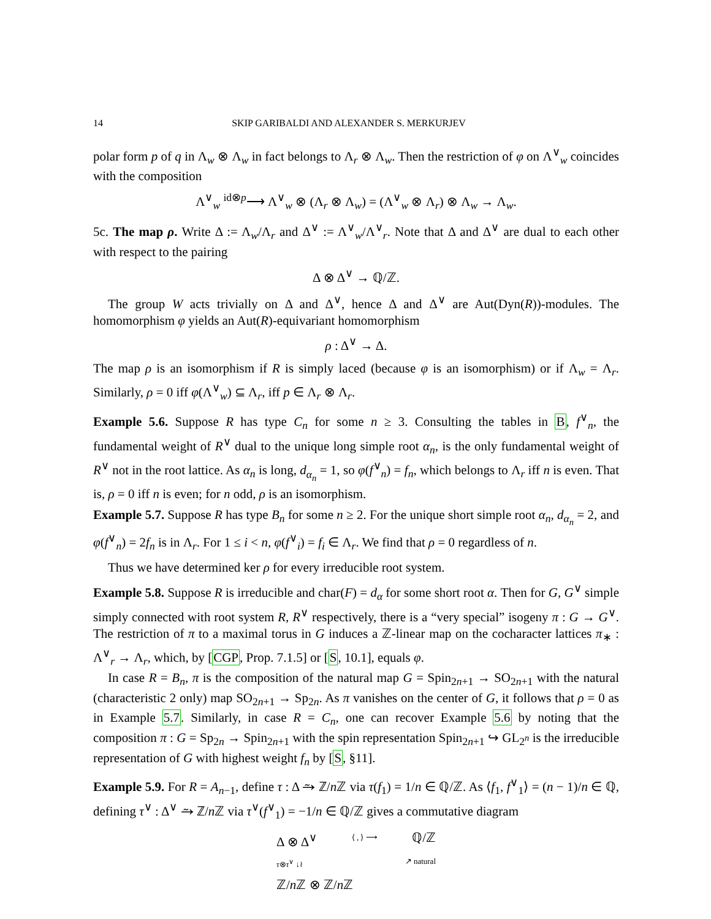14 SKIP GARIBALDI AND ALEXANDER S. MERKURJEV
polar form p of q in Λ<sub>w</sub> ⊗ Λ<sub>w</sub> in fact belongs to Λ<sub>r</sub> ⊗ Λ<sub>w</sub>. Then the restriction of φ on Λ<sup>∨</sup><sub>w</sub> coincides with the composition
Λ<sup>∨</sup><sub>w</sub> <sup>id⊗p</sup>⟶ Λ<sup>∨</sup><sub>w</sub> ⊗ (Λ<sub>r</sub> ⊗ Λ<sub>w</sub>) = (Λ<sup>∨</sup><sub>w</sub> ⊗ Λ<sub>r</sub>) ⊗ Λ<sub>w</sub> → Λ<sub>w</sub>.
5c. The map ρ. Write Δ := Λ<sub>w</sub>/Λ<sub>r</sub> and Δ<sup>∨</sup> := Λ<sup>∨</sup><sub>w</sub>/Λ<sup>∨</sup><sub>r</sub>. Note that Δ and Δ<sup>∨</sup> are dual to each other with respect to the pairing
Δ ⊗ Δ<sup>∨</sup> → ℚ/ℤ.
The group W acts trivially on Δ and Δ<sup>∨</sup>, hence Δ and Δ<sup>∨</sup> are Aut(Dyn(R))-modules. The homomorphism φ yields an Aut(R)-equivariant homomorphism
ρ : Δ<sup>∨</sup> → Δ.
The map ρ is an isomorphism if R is simply laced (because φ is an isomorphism) or if Λ<sub>w</sub> = Λ<sub>r</sub>. Similarly, ρ = 0 iff φ(Λ<sup>∨</sup><sub>w</sub>) ⊆ Λ<sub>r</sub>, iff p ∈ Λ<sub>r</sub> ⊗ Λ<sub>r</sub>.
Example 5.6. Suppose R has type C<sub>n</sub> for some n ≥ 3. Consulting the tables in B, f<sup>∨</sup><sub>n</sub>, the fundamental weight of R<sup>∨</sup> dual to the unique long simple root α<sub>n</sub>, is the only fundamental weight of R<sup>∨</sup> not in the root lattice. As α<sub>n</sub> is long, d<sub>α<sub>n</sub></sub> = 1, so φ(f<sup>∨</sup><sub>n</sub>) = f<sub>n</sub>, which belongs to Λ<sub>r</sub> iff n is even. That is, ρ = 0 iff n is even; for n odd, ρ is an isomorphism.
Example 5.7. Suppose R has type B<sub>n</sub> for some n ≥ 2. For the unique short simple root α<sub>n</sub>, d<sub>α<sub>n</sub></sub> = 2, and φ(f<sup>∨</sup><sub>n</sub>) = 2f<sub>n</sub> is in Λ<sub>r</sub>. For 1 ≤ i < n, φ(f<sup>∨</sup><sub>i</sub>) = f<sub>i</sub> ∈ Λ<sub>r</sub>. We find that ρ = 0 regardless of n.
Thus we have determined ker ρ for every irreducible root system.
Example 5.8. Suppose R is irreducible and char(F) = d<sub>α</sub> for some short root α. Then for G, G<sup>∨</sup> simple simply connected with root system R, R<sup>∨</sup> respectively, there is a “very special” isogeny π : G → G<sup>∨</sup>. The restriction of π to a maximal torus in G induces a ℤ-linear map on the cocharacter lattices π<sub>∗</sub> : Λ<sup>∨</sup><sub>r</sub> → Λ<sub>r</sub>, which, by [CGP, Prop. 7.1.5] or [S, 10.1], equals φ.
In case R = B<sub>n</sub>, π is the composition of the natural map G = Spin<sub>2n+1</sub> → SO<sub>2n+1</sub> with the natural (characteristic 2 only) map SO<sub>2n+1</sub> → Sp<sub>2n</sub>. As π vanishes on the center of G, it follows that ρ = 0 as in Example 5.7. Similarly, in case R = C<sub>n</sub>, one can recover Example 5.6 by noting that the composition π : G = Sp<sub>2n</sub> → Spin<sub>2n+1</sub> with the spin representation Spin<sub>2n+1</sub> ↪ GL<sub>2<sup>n</sup></sub> is the irreducible representation of G with highest weight f<sub>n</sub> by [S, §11].
Example 5.9. For R = A<sub>n−1</sub>, define τ : Δ ⥲ ℤ/n ℤ via τ(f<sub>1</sub>) = 1/n ∈ ℚ/ℤ. As ⟨f<sub>1</sub>, f<sup>∨</sup><sub>1</sub>⟩ = (n − 1)/n ∈ ℚ, defining τ<sup>∨</sup> : Δ<sup>∨</sup> ⥲ ℤ/n ℤ via τ<sup>∨</sup>(f<sup>∨</sup><sub>1</sub>) = −1/n ∈ ℚ/ℤ gives a commutative diagram
Δ ⊗ Δ<sup>∨</sup> ⟨ , ⟩ ⟶ ℚ/ℤ
τ⊗τ<sup>∨</sup> ↓≀ ↗ natural
ℤ/n ℤ ⊗ ℤ/n ℤ